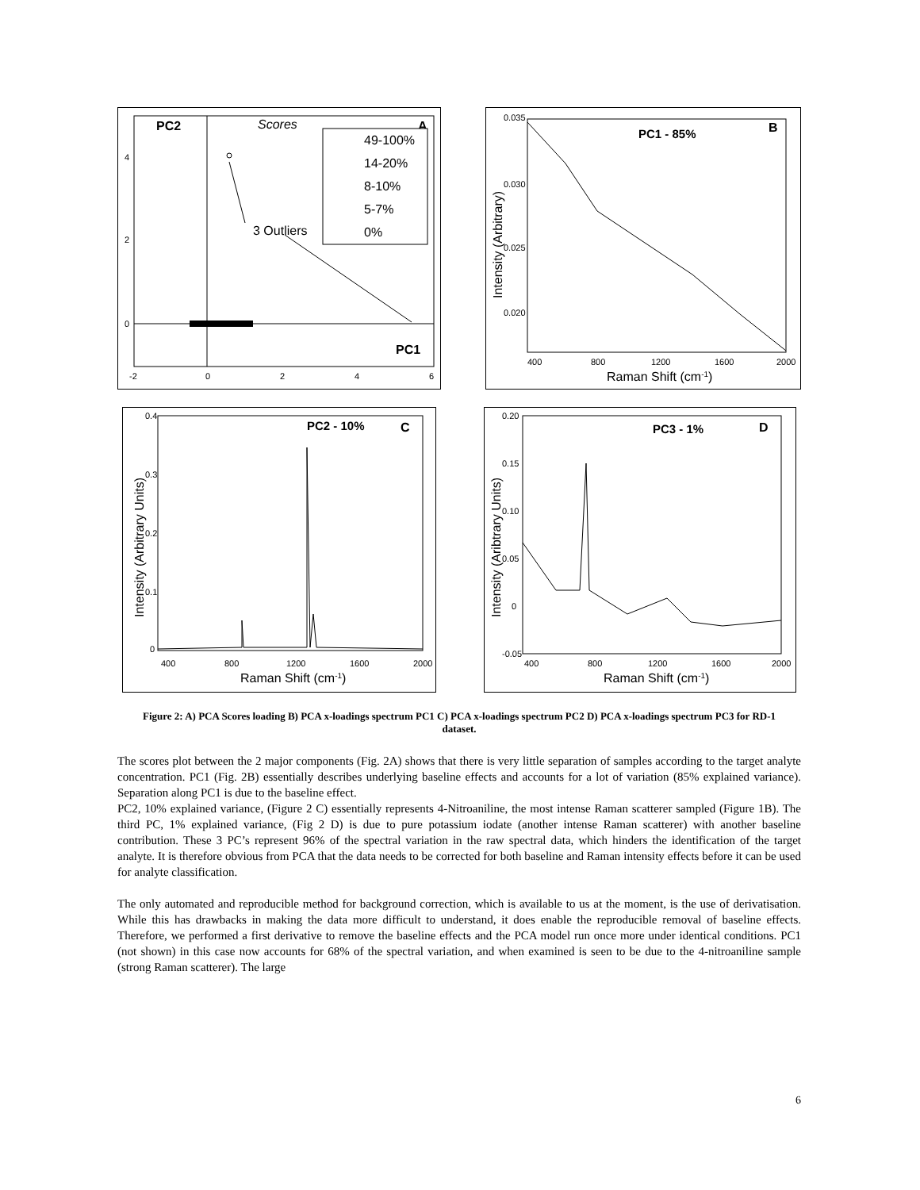PC2
Scores
A
49-100%
14-20%
8-10%
5-7%
0%
3 Outliers
PC1
4
2
0
-2
0
2
4
6
PC1 - 85%
B
0.035
0.030
0.025
0.020
400
800
1200
1600
2000
Raman Shift (cm-1)
Intensity (Arbitrary)
PC2 - 10%
C
0.4
0.3
0.2
0.1
0
400
800
1200
1600
2000
Raman Shift (cm-1)
Intensity (Arbitrary Units)
PC3 - 1%
D
0.20
0.15
0.10
0.05
0
-0.05
400
800
1200
1600
2000
Raman Shift (cm-1)
Intensity (Aribtrary Units)
Figure 2: A) PCA Scores loading B) PCA x-loadings spectrum PC1 C) PCA x-loadings spectrum PC2 D) PCA x-loadings spectrum PC3 for RD-1 dataset.
The scores plot between the 2 major components (Fig. 2A) shows that there is very little separation of samples according to the target analyte concentration. PC1 (Fig. 2B) essentially describes underlying baseline effects and accounts for a lot of variation (85% explained variance). Separation along PC1 is due to the baseline effect.
PC2, 10% explained variance, (Figure 2 C) essentially represents 4-Nitroaniline, the most intense Raman scatterer sampled (Figure 1B). The third PC, 1% explained variance, (Fig 2 D) is due to pure potassium iodate (another intense Raman scatterer) with another baseline contribution. These 3 PC’s represent 96% of the spectral variation in the raw spectral data, which hinders the identification of the target analyte. It is therefore obvious from PCA that the data needs to be corrected for both baseline and Raman intensity effects before it can be used for analyte classification.
The only automated and reproducible method for background correction, which is available to us at the moment, is the use of derivatisation. While this has drawbacks in making the data more difficult to understand, it does enable the reproducible removal of baseline effects. Therefore, we performed a first derivative to remove the baseline effects and the PCA model run once more under identical conditions. PC1 (not shown) in this case now accounts for 68% of the spectral variation, and when examined is seen to be due to the 4-nitroaniline sample (strong Raman scatterer). The large
6